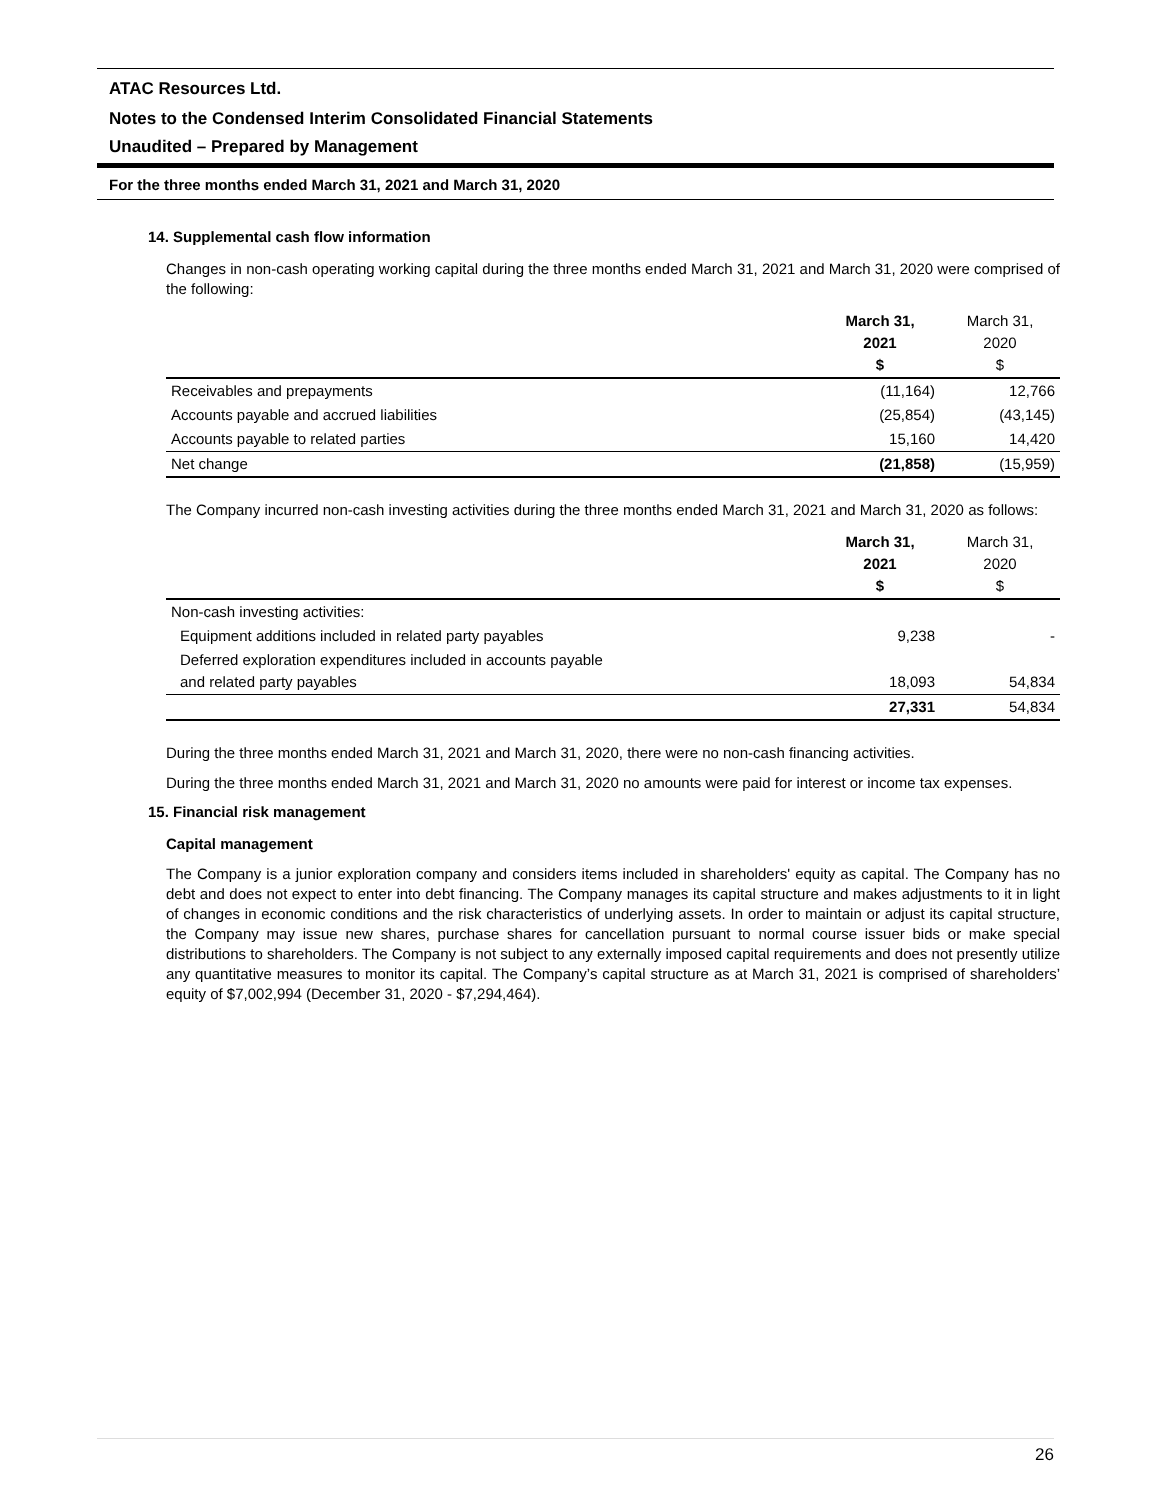ATAC Resources Ltd.
Notes to the Condensed Interim Consolidated Financial Statements
Unaudited – Prepared by Management
For the three months ended March 31, 2021 and March 31, 2020
14. Supplemental cash flow information
Changes in non-cash operating working capital during the three months ended March 31, 2021 and March 31, 2020 were comprised of the following:
| | March 31, 2021 $ | March 31, 2020 $ |
| --- | --- | --- |
| Receivables and prepayments | (11,164) | 12,766 |
| Accounts payable and accrued liabilities | (25,854) | (43,145) |
| Accounts payable to related parties | 15,160 | 14,420 |
| Net change | (21,858) | (15,959) |
The Company incurred non-cash investing activities during the three months ended March 31, 2021 and March 31, 2020 as follows:
| | March 31, 2021 $ | March 31, 2020 $ |
| --- | --- | --- |
| Non-cash investing activities: | | |
| Equipment additions included in related party payables | 9,238 | - |
| Deferred exploration expenditures included in accounts payable and related party payables | 18,093 | 54,834 |
| | 27,331 | 54,834 |
During the three months ended March 31, 2021 and March 31, 2020, there were no non-cash financing activities.
During the three months ended March 31, 2021 and March 31, 2020 no amounts were paid for interest or income tax expenses.
15. Financial risk management
Capital management
The Company is a junior exploration company and considers items included in shareholders' equity as capital. The Company has no debt and does not expect to enter into debt financing. The Company manages its capital structure and makes adjustments to it in light of changes in economic conditions and the risk characteristics of underlying assets. In order to maintain or adjust its capital structure, the Company may issue new shares, purchase shares for cancellation pursuant to normal course issuer bids or make special distributions to shareholders. The Company is not subject to any externally imposed capital requirements and does not presently utilize any quantitative measures to monitor its capital. The Company’s capital structure as at March 31, 2021 is comprised of shareholders’ equity of $7,002,994 (December 31, 2020 - $7,294,464).
26